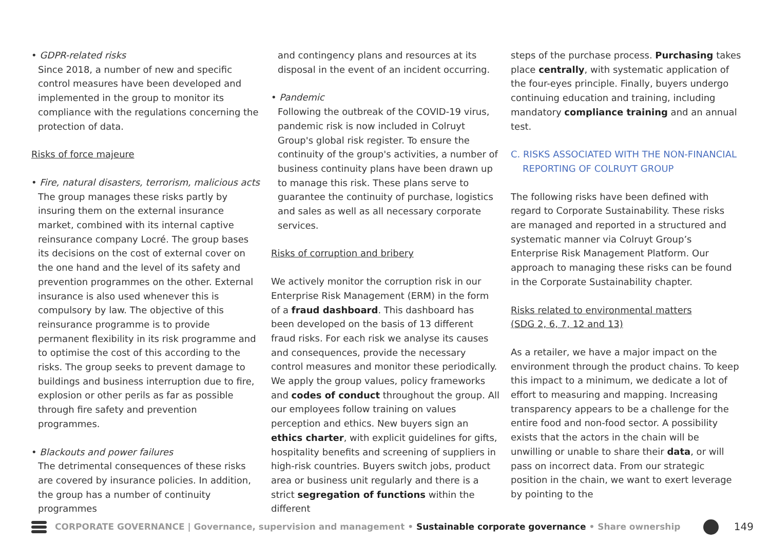• GDPR-related risks
Since 2018, a number of new and specific control measures have been developed and implemented in the group to monitor its compliance with the regulations concerning the protection of data.
Risks of force majeure
• Fire, natural disasters, terrorism, malicious acts
The group manages these risks partly by insuring them on the external insurance market, combined with its internal captive reinsurance company Locré. The group bases its decisions on the cost of external cover on the one hand and the level of its safety and prevention programmes on the other. External insurance is also used whenever this is compulsory by law. The objective of this reinsurance programme is to provide permanent flexibility in its risk programme and to optimise the cost of this according to the risks. The group seeks to prevent damage to buildings and business interruption due to fire, explosion or other perils as far as possible through fire safety and prevention programmes.
• Blackouts and power failures
The detrimental consequences of these risks are covered by insurance policies. In addition, the group has a number of continuity programmes
and contingency plans and resources at its disposal in the event of an incident occurring.
• Pandemic
Following the outbreak of the COVID-19 virus, pandemic risk is now included in Colruyt Group's global risk register. To ensure the continuity of the group's activities, a number of business continuity plans have been drawn up to manage this risk. These plans serve to guarantee the continuity of purchase, logistics and sales as well as all necessary corporate services.
Risks of corruption and bribery
We actively monitor the corruption risk in our Enterprise Risk Management (ERM) in the form of a fraud dashboard. This dashboard has been developed on the basis of 13 different fraud risks. For each risk we analyse its causes and consequences, provide the necessary control measures and monitor these periodically. We apply the group values, policy frameworks and codes of conduct throughout the group. All our employees follow training on values perception and ethics. New buyers sign an ethics charter, with explicit guidelines for gifts, hospitality benefits and screening of suppliers in high-risk countries. Buyers switch jobs, product area or business unit regularly and there is a strict segregation of functions within the different
steps of the purchase process. Purchasing takes place centrally, with systematic application of the four-eyes principle. Finally, buyers undergo continuing education and training, including mandatory compliance training and an annual test.
C. RISKS ASSOCIATED WITH THE NON-FINANCIAL
REPORTING OF COLRUYT GROUP
The following risks have been defined with regard to Corporate Sustainability. These risks are managed and reported in a structured and systematic manner via Colruyt Group’s Enterprise Risk Management Platform. Our approach to managing these risks can be found in the Corporate Sustainability chapter.
Risks related to environmental matters
(SDG 2, 6, 7, 12 and 13)
As a retailer, we have a major impact on the environment through the product chains. To keep this impact to a minimum, we dedicate a lot of effort to measuring and mapping. Increasing transparency appears to be a challenge for the entire food and non-food sector. A possibility exists that the actors in the chain will be unwilling or unable to share their data, or will pass on incorrect data. From our strategic position in the chain, we want to exert leverage by pointing to the
CORPORATE GOVERNANCE | Governance, supervision and management • Sustainable corporate governance • Share ownership
149